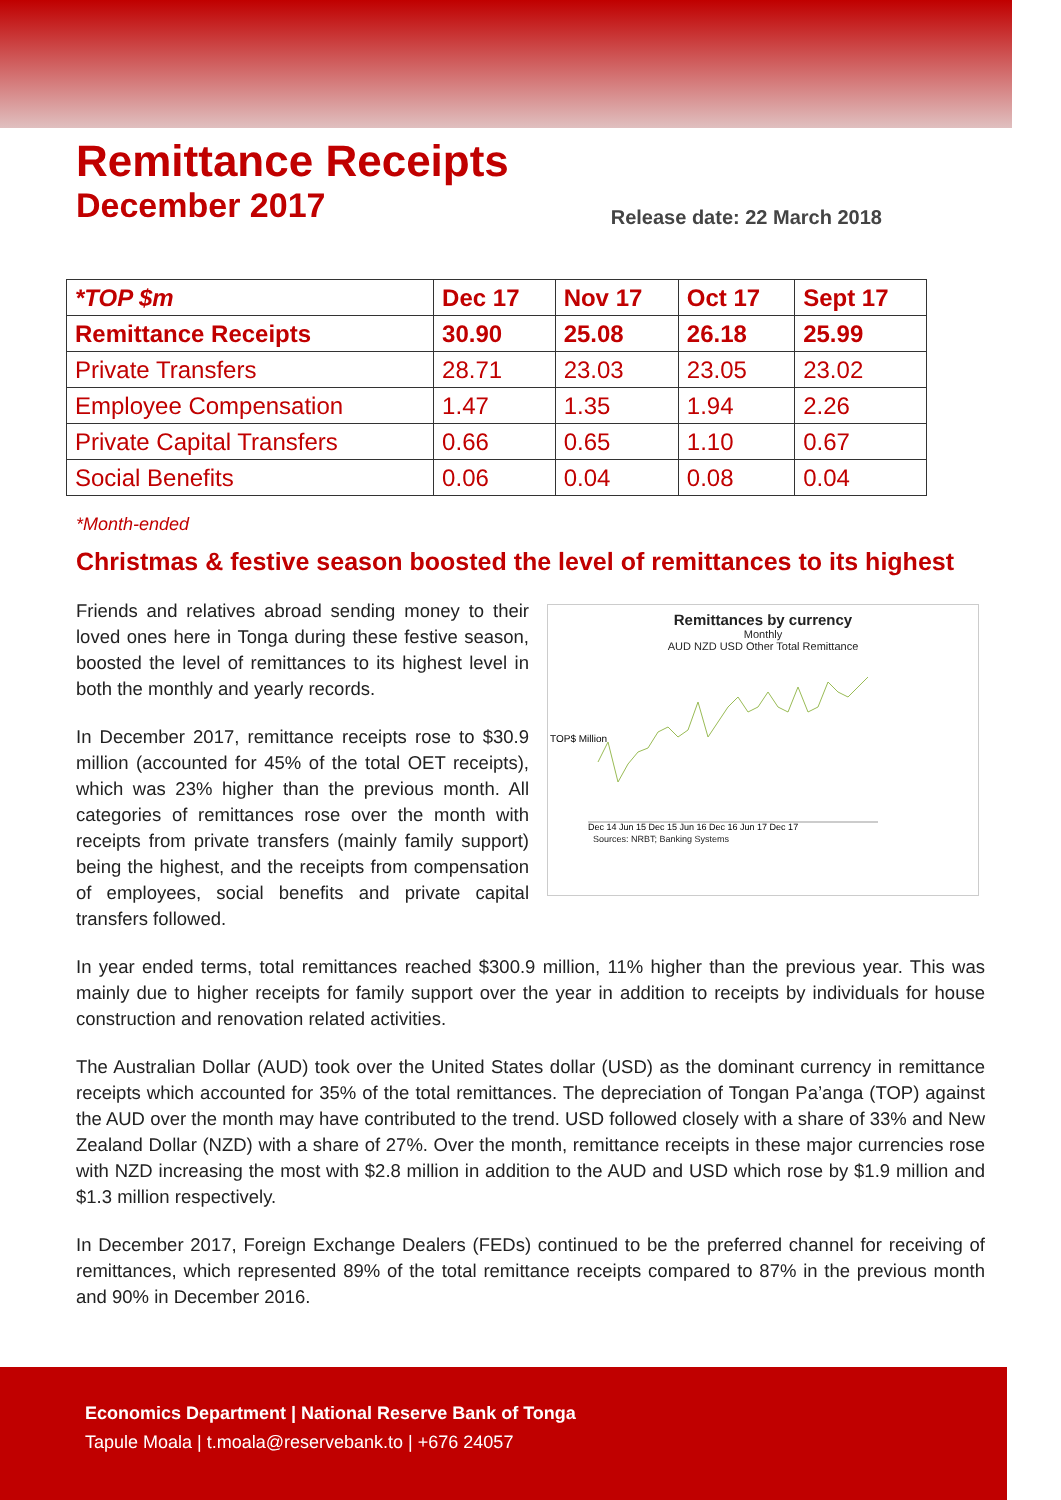Remittance Receipts
December 2017
Release date: 22 March 2018
| *TOP $m | Dec 17 | Nov 17 | Oct 17 | Sept 17 |
| --- | --- | --- | --- | --- |
| Remittance Receipts | 30.90 | 25.08 | 26.18 | 25.99 |
| Private Transfers | 28.71 | 23.03 | 23.05 | 23.02 |
| Employee Compensation | 1.47 | 1.35 | 1.94 | 2.26 |
| Private Capital Transfers | 0.66 | 0.65 | 1.10 | 0.67 |
| Social Benefits | 0.06 | 0.04 | 0.08 | 0.04 |
*Month-ended
Christmas & festive season boosted the level of remittances to its highest
Friends and relatives abroad sending money to their loved ones here in Tonga during these festive season, boosted the level of remittances to its highest level in both the monthly and yearly records.
In December 2017, remittance receipts rose to $30.9 million (accounted for 45% of the total OET receipts), which was 23% higher than the previous month. All categories of remittances rose over the month with receipts from private transfers (mainly family support) being the highest, and the receipts from compensation of employees, social benefits and private capital transfers followed.
Remittances by currency
Monthly
AUD NZD USD Other Total Remittance
TOP$ Million
Dec 14 Jun 15 Dec 15 Jun 16 Dec 16 Jun 17 Dec 17
Sources: NRBT; Banking Systems
In year ended terms, total remittances reached $300.9 million, 11% higher than the previous year. This was mainly due to higher receipts for family support over the year in addition to receipts by individuals for house construction and renovation related activities.
The Australian Dollar (AUD) took over the United States dollar (USD) as the dominant currency in remittance receipts which accounted for 35% of the total remittances. The depreciation of Tongan Pa’anga (TOP) against the AUD over the month may have contributed to the trend. USD followed closely with a share of 33% and New Zealand Dollar (NZD) with a share of 27%. Over the month, remittance receipts in these major currencies rose with NZD increasing the most with $2.8 million in addition to the AUD and USD which rose by $1.9 million and $1.3 million respectively.
In December 2017, Foreign Exchange Dealers (FEDs) continued to be the preferred channel for receiving of remittances, which represented 89% of the total remittance receipts compared to 87% in the previous month and 90% in December 2016.
Economics Department | National Reserve Bank of Tonga
Tapule Moala | t.moala@reservebank.to | +676 24057